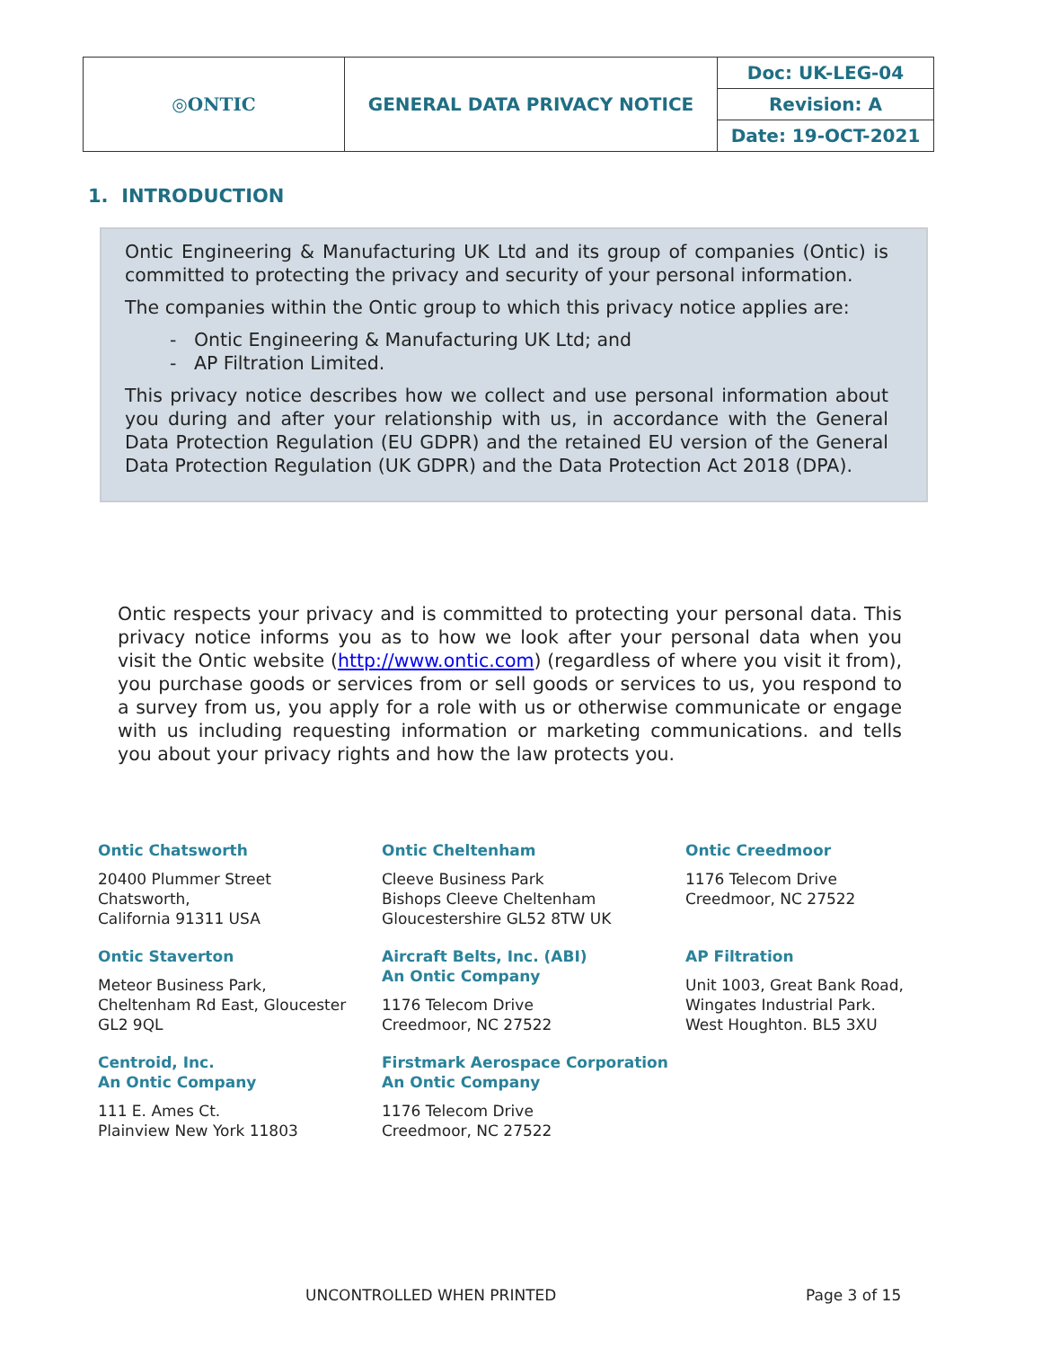| ◎ONTIC | GENERAL DATA PRIVACY NOTICE | Doc: UK-LEG-04 |
| | | Revision: A |
| | | Date: 19-OCT-2021 |
1. INTRODUCTION
Ontic Engineering & Manufacturing UK Ltd and its group of companies (Ontic) is committed to protecting the privacy and security of your personal information.
The companies within the Ontic group to which this privacy notice applies are:
- Ontic Engineering & Manufacturing UK Ltd; and
- AP Filtration Limited.
This privacy notice describes how we collect and use personal information about you during and after your relationship with us, in accordance with the General Data Protection Regulation (EU GDPR) and the retained EU version of the General Data Protection Regulation (UK GDPR) and the Data Protection Act 2018 (DPA).
Ontic respects your privacy and is committed to protecting your personal data. This privacy notice informs you as to how we look after your personal data when you visit the Ontic website (http://www.ontic.com) (regardless of where you visit it from), you purchase goods or services from or sell goods or services to us, you respond to a survey from us, you apply for a role with us or otherwise communicate or engage with us including requesting information or marketing communications. and tells you about your privacy rights and how the law protects you.
Ontic Chatsworth
20400 Plummer Street
Chatsworth,
California 91311 USA
Ontic Cheltenham
Cleeve Business Park
Bishops Cleeve Cheltenham
Gloucestershire GL52 8TW UK
Ontic Creedmoor
1176 Telecom Drive
Creedmoor, NC 27522
Ontic Staverton
Meteor Business Park,
Cheltenham Rd East, Gloucester
GL2 9QL
Aircraft Belts, Inc. (ABI)
An Ontic Company
1176 Telecom Drive
Creedmoor, NC 27522
AP Filtration
Unit 1003, Great Bank Road,
Wingates Industrial Park.
West Houghton. BL5 3XU
Centroid, Inc.
An Ontic Company
111 E. Ames Ct.
Plainview New York 11803
Firstmark Aerospace Corporation
An Ontic Company
1176 Telecom Drive
Creedmoor, NC 27522
UNCONTROLLED WHEN PRINTED Page 3 of 15